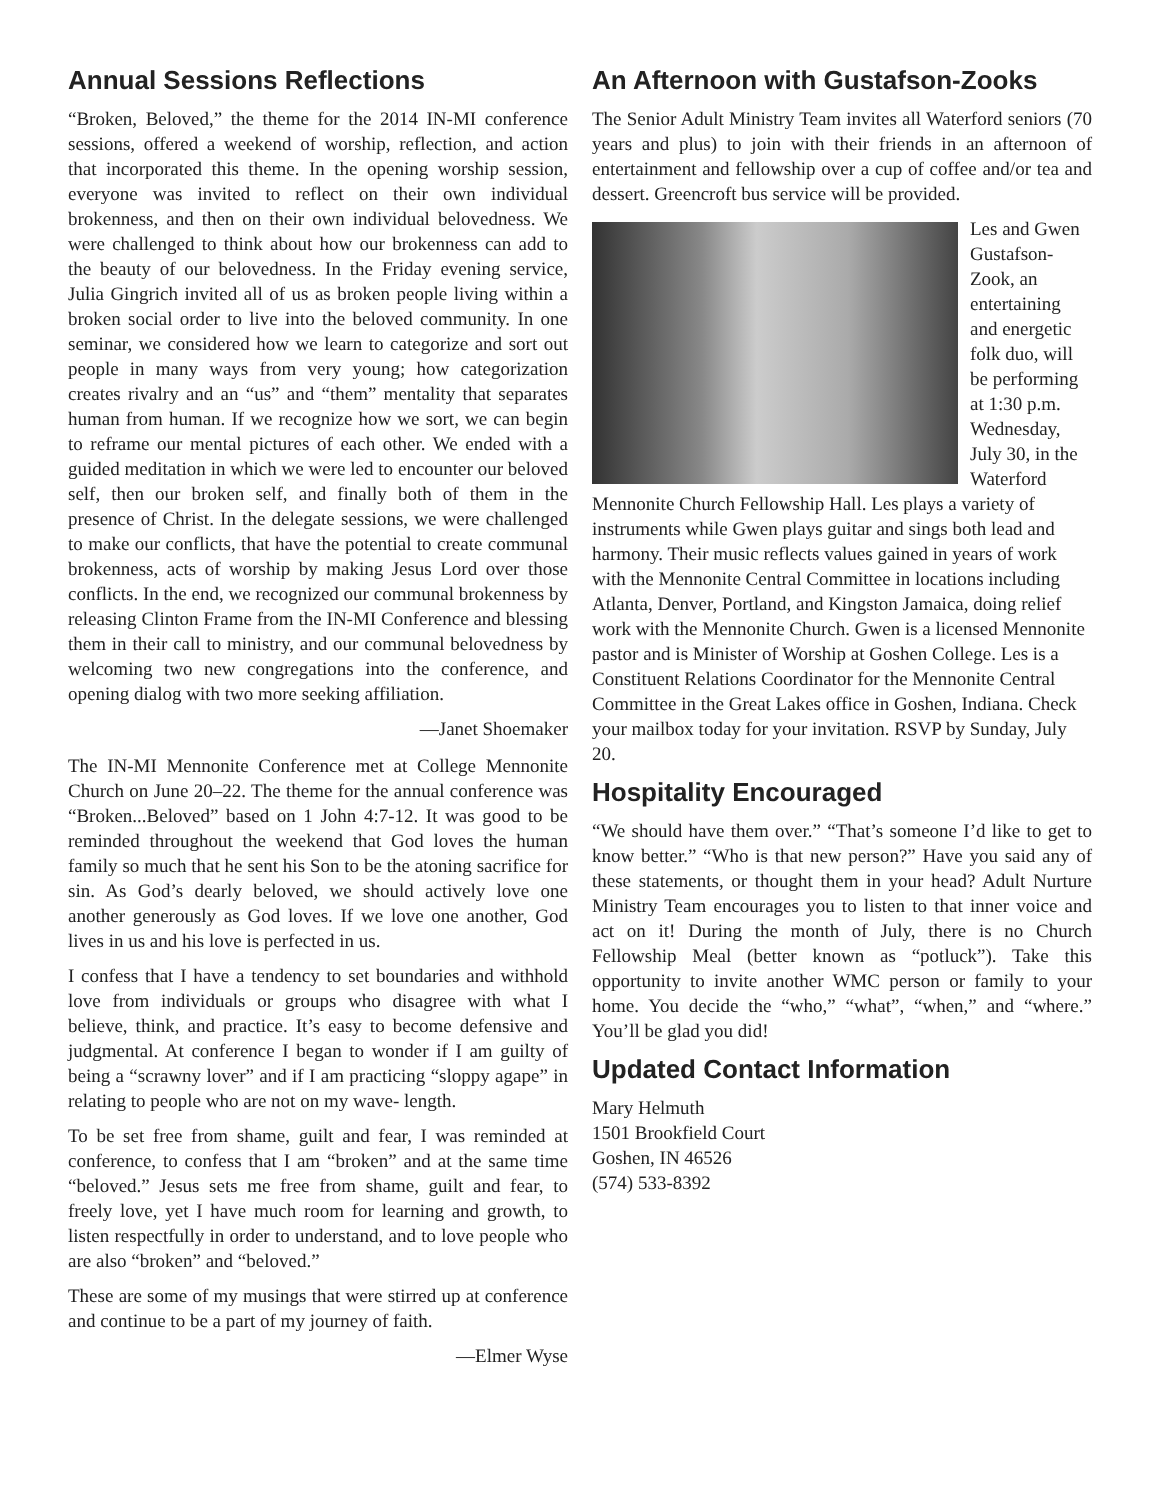Annual Sessions Reflections
“Broken, Beloved,” the theme for the 2014 IN-MI conference sessions, offered a weekend of worship, reflection, and action that incorporated this theme. In the opening worship session, everyone was invited to reflect on their own individual brokenness, and then on their own individual belovedness. We were challenged to think about how our brokenness can add to the beauty of our belovedness. In the Friday evening service, Julia Gingrich invited all of us as broken people living within a broken social order to live into the beloved community. In one seminar, we considered how we learn to categorize and sort out people in many ways from very young; how categorization creates rivalry and an “us” and “them” mentality that separates human from human. If we recognize how we sort, we can begin to reframe our mental pictures of each other. We ended with a guided meditation in which we were led to encounter our beloved self, then our broken self, and finally both of them in the presence of Christ. In the delegate sessions, we were challenged to make our conflicts, that have the potential to create communal brokenness, acts of worship by making Jesus Lord over those conflicts. In the end, we recognized our communal brokenness by releasing Clinton Frame from the IN-MI Conference and blessing them in their call to ministry, and our communal belovedness by welcoming two new congregations into the conference, and opening dialog with two more seeking affiliation.
—Janet Shoemaker
The IN-MI Mennonite Conference met at College Mennonite Church on June 20–22. The theme for the annual conference was “Broken...Beloved” based on 1 John 4:7-12. It was good to be reminded throughout the weekend that God loves the human family so much that he sent his Son to be the atoning sacrifice for sin. As God’s dearly beloved, we should actively love one another generously as God loves. If we love one another, God lives in us and his love is perfected in us.
I confess that I have a tendency to set boundaries and withhold love from individuals or groups who disagree with what I believe, think, and practice. It’s easy to become defensive and judgmental. At conference I began to wonder if I am guilty of being a “scrawny lover” and if I am practicing “sloppy agape” in relating to people who are not on my wave- length.
To be set free from shame, guilt and fear, I was reminded at conference, to confess that I am “broken” and at the same time “beloved.” Jesus sets me free from shame, guilt and fear, to freely love, yet I have much room for learning and growth, to listen respectfully in order to understand, and to love people who are also “broken” and “beloved.”
These are some of my musings that were stirred up at conference and continue to be a part of my journey of faith.
—Elmer Wyse
An Afternoon with Gustafson-Zooks
The Senior Adult Ministry Team invites all Waterford seniors (70 years and plus) to join with their friends in an afternoon of entertainment and fellowship over a cup of coffee and/or tea and dessert. Greencroft bus service will be provided.
Les and Gwen Gustafson-Zook, an entertaining and energetic folk duo, will be performing at 1:30 p.m. Wednesday, July 30, in the Waterford Mennonite Church Fellowship Hall. Les plays a variety of instruments while Gwen plays guitar and sings both lead and harmony. Their music reflects values gained in years of work with the Mennonite Central Committee in locations including Atlanta, Denver, Portland, and Kingston Jamaica, doing relief work with the Mennonite Church. Gwen is a licensed Mennonite pastor and is Minister of Worship at Goshen College. Les is a Constituent Relations Coordinator for the Mennonite Central Committee in the Great Lakes office in Goshen, Indiana. Check your mailbox today for your invitation. RSVP by Sunday, July 20.
Hospitality Encouraged
“We should have them over.” “That’s someone I’d like to get to know better.” “Who is that new person?” Have you said any of these statements, or thought them in your head? Adult Nurture Ministry Team encourages you to listen to that inner voice and act on it! During the month of July, there is no Church Fellowship Meal (better known as “potluck”). Take this opportunity to invite another WMC person or family to your home. You decide the “who,” “what”, “when,” and “where.” You’ll be glad you did!
Updated Contact Information
Mary Helmuth
1501 Brookfield Court
Goshen, IN 46526
(574) 533-8392